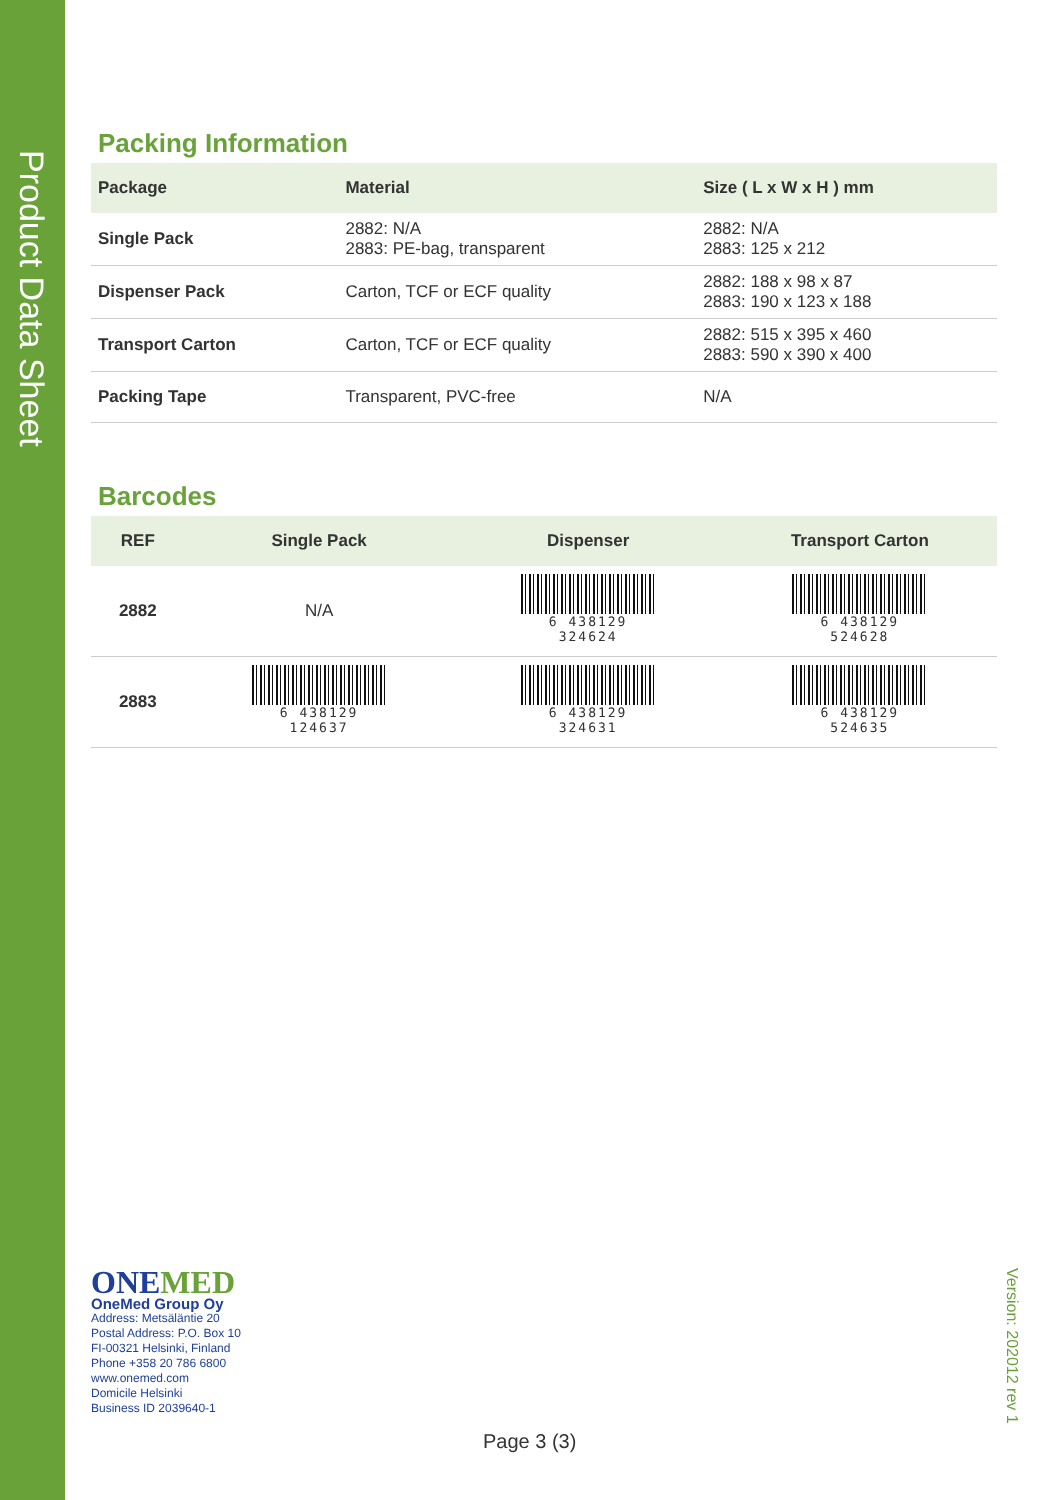Product Data Sheet
Packing Information
| Package | Material | Size ( L x W x H ) mm |
| --- | --- | --- |
| Single Pack | 2882: N/A 2883: PE-bag, transparent | 2882: N/A 2883: 125 x 212 |
| Dispenser Pack | Carton, TCF or ECF quality | 2882: 188 x 98 x 87 2883: 190 x 123 x 188 |
| Transport Carton | Carton, TCF or ECF quality | 2882: 515 x 395 x 460 2883: 590 x 390 x 400 |
| Packing Tape | Transparent, PVC-free | N/A |
Barcodes
| REF | Single Pack | Dispenser | Transport Carton |
| --- | --- | --- | --- |
| 2882 | N/A | 6 438129 324624 | 6 438129 524628 |
| 2883 | 6 438129 124637 | 6 438129 324631 | 6 438129 524635 |
ONEMED
OneMed Group Oy
Address: Metsäläntie 20
Postal Address: P.O. Box 10
FI-00321 Helsinki, Finland
Phone +358 20 786 6800
www.onemed.com
Domicile Helsinki
Business ID 2039640-1
Page 3 (3)
Version: 202012 rev 1